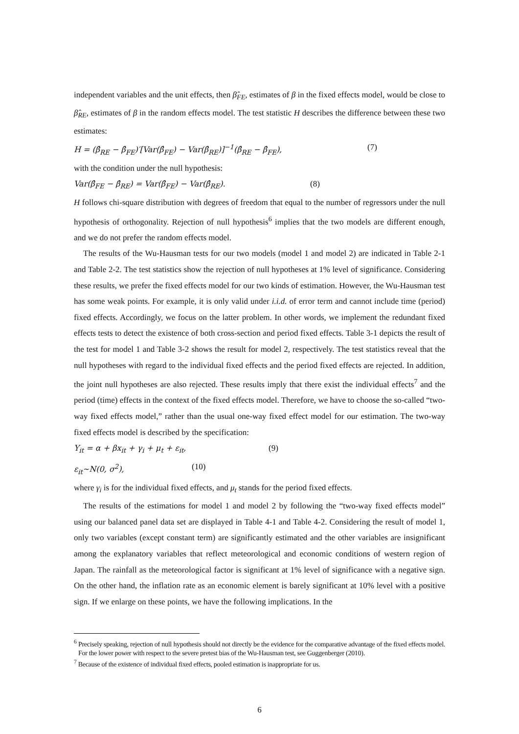independent variables and the unit effects, then β̂<sub>FE</sub>, estimates of β in the fixed effects model, would be close to β̂<sub>RE</sub>, estimates of β in the random effects model. The test statistic H describes the difference between these two estimates:
H = (β̂<sub>RE</sub> − β̂<sub>FE</sub>)′[Var(β̂<sub>FE</sub>) − Var(β̂<sub>RE</sub>)]<sup>−1</sup>(β̂<sub>RE</sub> − β̂<sub>FE</sub>), (7)
with the condition under the null hypothesis:
Var(β̂<sub>FE</sub> − β̂<sub>RE</sub>) = Var(β̂<sub>FE</sub>) − Var(β̂<sub>RE</sub>). (8)
H follows chi-square distribution with degrees of freedom that equal to the number of regressors under the null hypothesis of orthogonality. Rejection of null hypothesis<sup>6</sup> implies that the two models are different enough, and we do not prefer the random effects model.
The results of the Wu-Hausman tests for our two models (model 1 and model 2) are indicated in Table 2-1 and Table 2-2. The test statistics show the rejection of null hypotheses at 1% level of significance. Considering these results, we prefer the fixed effects model for our two kinds of estimation. However, the Wu-Hausman test has some weak points. For example, it is only valid under i.i.d. of error term and cannot include time (period) fixed effects. Accordingly, we focus on the latter problem. In other words, we implement the redundant fixed effects tests to detect the existence of both cross-section and period fixed effects. Table 3-1 depicts the result of the test for model 1 and Table 3-2 shows the result for model 2, respectively. The test statistics reveal that the null hypotheses with regard to the individual fixed effects and the period fixed effects are rejected. In addition, the joint null hypotheses are also rejected. These results imply that there exist the individual effects<sup>7</sup> and the period (time) effects in the context of the fixed effects model. Therefore, we have to choose the so-called “two-way fixed effects model,” rather than the usual one-way fixed effect model for our estimation. The two-way fixed effects model is described by the specification:
Y<sub>it</sub> = α + βx<sub>it</sub> + γ<sub>i</sub> + μ<sub>t</sub> + ε<sub>it</sub>, (9)
ε<sub>it</sub>~N(0, σ<sup>2</sup>), (10)
where γ<sub>i</sub> is for the individual fixed effects, and μ<sub>t</sub> stands for the period fixed effects.
The results of the estimations for model 1 and model 2 by following the “two-way fixed effects model” using our balanced panel data set are displayed in Table 4-1 and Table 4-2. Considering the result of model 1, only two variables (except constant term) are significantly estimated and the other variables are insignificant among the explanatory variables that reflect meteorological and economic conditions of western region of Japan. The rainfall as the meteorological factor is significant at 1% level of significance with a negative sign. On the other hand, the inflation rate as an economic element is barely significant at 10% level with a positive sign. If we enlarge on these points, we have the following implications. In the
<sup>6</sup> Precisely speaking, rejection of null hypothesis should not directly be the evidence for the comparative advantage of the fixed effects model. For the lower power with respect to the severe pretest bias of the Wu-Hausman test, see Guggenberger (2010).
<sup>7</sup> Because of the existence of individual fixed effects, pooled estimation is inappropriate for us.
6